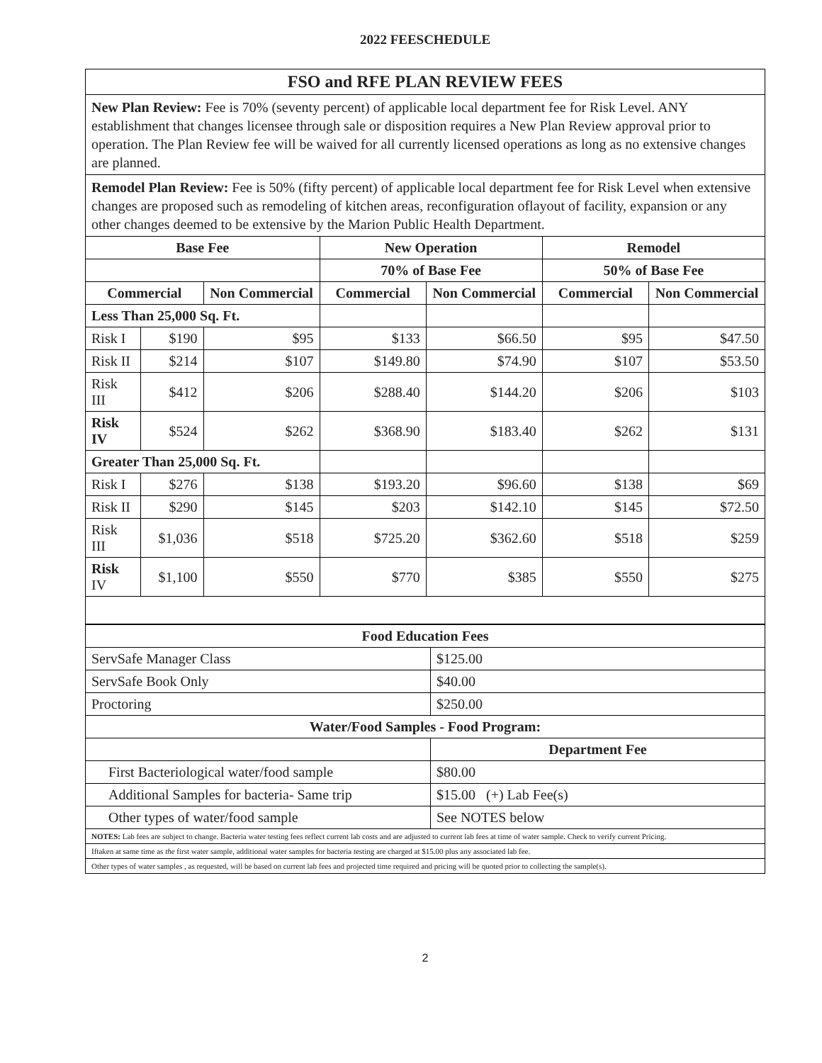2022 FEESCHEDULE
| FSO and RFE PLAN REVIEW FEES | | | | | | |
| New Plan Review: Fee is 70% (seventy percent) of applicable local department fee for Risk Level. ANY establishment that changes licensee through sale or disposition requires a New Plan Review approval prior to operation. The Plan Review fee will be waived for all currently licensed operations as long as no extensive changes are planned. | | | | | | |
| Remodel Plan Review: Fee is 50% (fifty percent) of applicable local department fee for Risk Level when extensive changes are proposed such as remodeling of kitchen areas, reconfiguration oflayout of facility, expansion or any other changes deemed to be extensive by the Marion Public Health Department. | | | | | | |
| Base Fee | | | New Operation | | Remodel | |
| | | | 70% of Base Fee | | 50% of Base Fee | |
| Commercial | | Non Commercial | Commercial | Non Commercial | Commercial | Non Commercial |
| Less Than 25,000 Sq. Ft. | | | | | | |
| Risk I | $190 | $95 | $133 | $66.50 | $95 | $47.50 |
| Risk II | $214 | $107 | $149.80 | $74.90 | $107 | $53.50 |
| Risk III | $412 | $206 | $288.40 | $144.20 | $206 | $103 |
| Risk IV | $524 | $262 | $368.90 | $183.40 | $262 | $131 |
| Greater Than 25,000 Sq. Ft. | | | | | | |
| Risk I | $276 | $138 | $193.20 | $96.60 | $138 | $69 |
| Risk II | $290 | $145 | $203 | $142.10 | $145 | $72.50 |
| Risk III | $1,036 | $518 | $725.20 | $362.60 | $518 | $259 |
| Risk IV | $1,100 | $550 | $770 | $385 | $550 | $275 |
| Food Education Fees | |
| --- | --- |
| ServSafe Manager Class | $125.00 |
| ServSafe Book Only | $40.00 |
| Proctoring | $250.00 |
| Water/Food Samples - Food Program: | |
| | Department Fee |
| First Bacteriological water/food sample | $80.00 |
| Additional Samples for bacteria- Same trip | $15.00 (+) Lab Fee(s) |
| Other types of water/food sample | See NOTES below |
| NOTES: Lab fees are subject to change. Bacteria water testing fees reflect current lab costs and are adjusted to current lab fees at time of water sample. Check to verify current Pricing. | |
| Iftaken at same time as the first water sample, additional water samples for bacteria testing are charged at $15.00 plus any associated lab fee. | |
| Other types of water samples , as requested, will be based on current lab fees and projected time required and pricing will be quoted prior to collecting the sample(s). | |
2